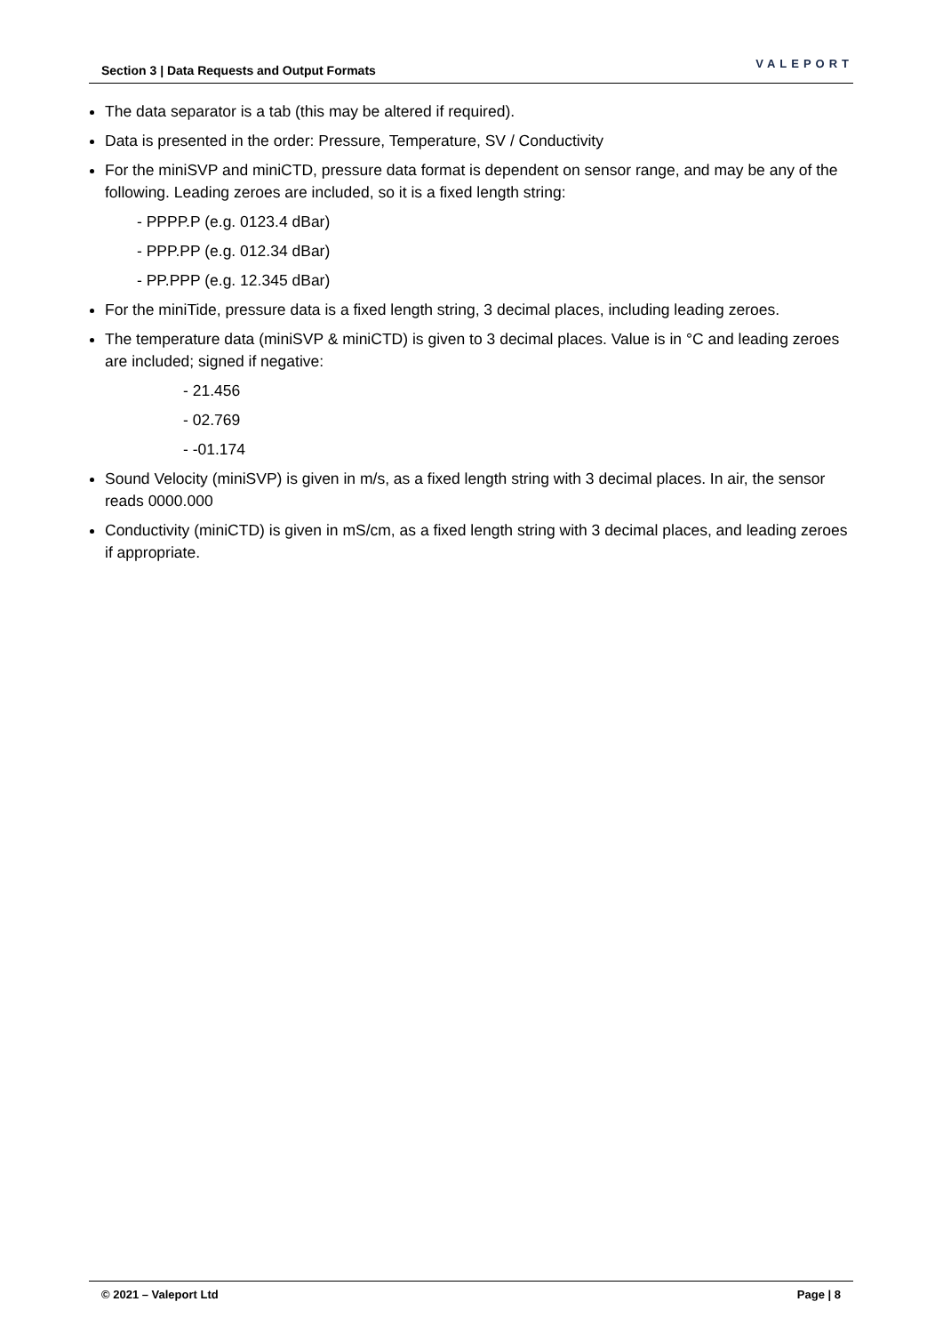Section 3 | Data Requests and Output Formats VALEPORT
The data separator is a tab (this may be altered if required).
Data is presented in the order: Pressure, Temperature, SV / Conductivity
For the miniSVP and miniCTD, pressure data format is dependent on sensor range, and may be any of the following. Leading zeroes are included, so it is a fixed length string:
- PPPP.P (e.g. 0123.4 dBar)
- PPP.PP (e.g. 012.34 dBar)
- PP.PPP (e.g. 12.345 dBar)
For the miniTide, pressure data is a fixed length string, 3 decimal places, including leading zeroes.
The temperature data (miniSVP & miniCTD) is given to 3 decimal places. Value is in °C and leading zeroes are included; signed if negative:
- 21.456
- 02.769
- -01.174
Sound Velocity (miniSVP) is given in m/s, as a fixed length string with 3 decimal places. In air, the sensor reads 0000.000
Conductivity (miniCTD) is given in mS/cm, as a fixed length string with 3 decimal places, and leading zeroes if appropriate.
© 2021 – Valeport Ltd Page | 8